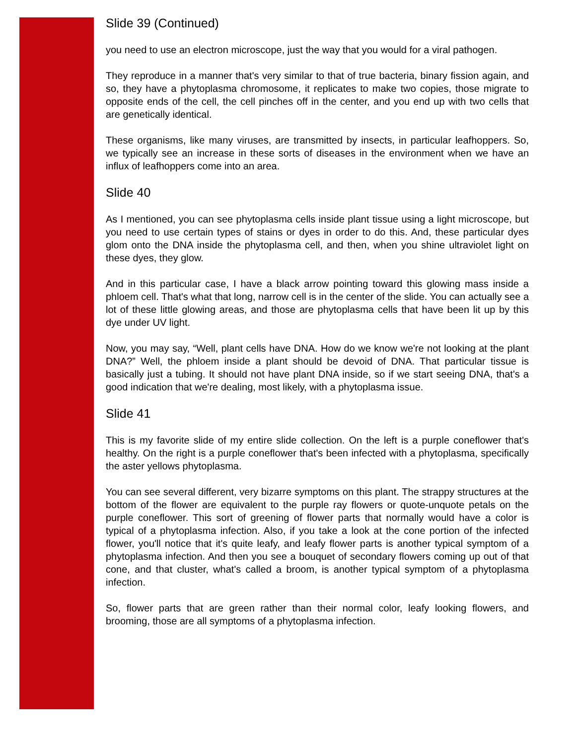Slide 39 (Continued)
you need to use an electron microscope, just the way that you would for a viral pathogen.
They reproduce in a manner that's very similar to that of true bacteria, binary fission again, and so, they have a phytoplasma chromosome, it replicates to make two copies, those migrate to opposite ends of the cell, the cell pinches off in the center, and you end up with two cells that are genetically identical.
These organisms, like many viruses, are transmitted by insects, in particular leafhoppers. So, we typically see an increase in these sorts of diseases in the environment when we have an influx of leafhoppers come into an area.
Slide 40
As I mentioned, you can see phytoplasma cells inside plant tissue using a light microscope, but you need to use certain types of stains or dyes in order to do this. And, these particular dyes glom onto the DNA inside the phytoplasma cell, and then, when you shine ultraviolet light on these dyes, they glow.
And in this particular case, I have a black arrow pointing toward this glowing mass inside a phloem cell. That's what that long, narrow cell is in the center of the slide. You can actually see a lot of these little glowing areas, and those are phytoplasma cells that have been lit up by this dye under UV light.
Now, you may say, “Well, plant cells have DNA. How do we know we're not looking at the plant DNA?” Well, the phloem inside a plant should be devoid of DNA. That particular tissue is basically just a tubing. It should not have plant DNA inside, so if we start seeing DNA, that's a good indication that we're dealing, most likely, with a phytoplasma issue.
Slide 41
This is my favorite slide of my entire slide collection. On the left is a purple coneflower that's healthy. On the right is a purple coneflower that's been infected with a phytoplasma, specifically the aster yellows phytoplasma.
You can see several different, very bizarre symptoms on this plant. The strappy structures at the bottom of the flower are equivalent to the purple ray flowers or quote-unquote petals on the purple coneflower. This sort of greening of flower parts that normally would have a color is typical of a phytoplasma infection. Also, if you take a look at the cone portion of the infected flower, you'll notice that it's quite leafy, and leafy flower parts is another typical symptom of a phytoplasma infection. And then you see a bouquet of secondary flowers coming up out of that cone, and that cluster, what's called a broom, is another typical symptom of a phytoplasma infection.
So, flower parts that are green rather than their normal color, leafy looking flowers, and brooming, those are all symptoms of a phytoplasma infection.